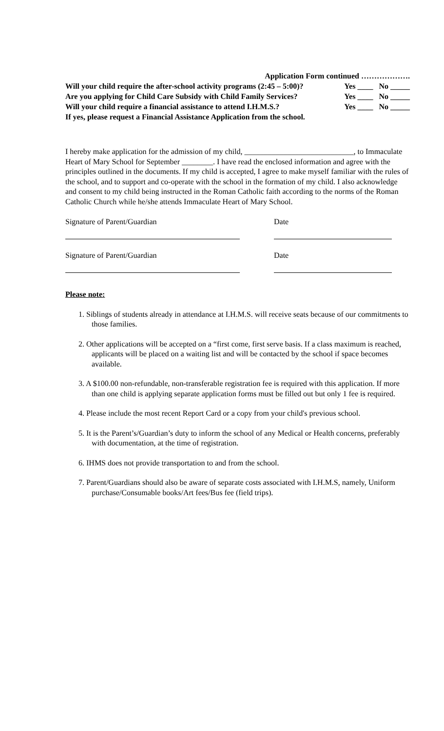Application Form continued ……………….
Will your child require the after-school activity programs (2:45 – 5:00)? Yes ____ No _____
Are you applying for Child Care Subsidy with Child Family Services? Yes ____ No _____
Will your child require a financial assistance to attend I.H.M.S.? Yes ____ No _____
If yes, please request a Financial Assistance Application from the school.
I hereby make application for the admission of my child, ____________________________, to Immaculate Heart of Mary School for September ________. I have read the enclosed information and agree with the principles outlined in the documents. If my child is accepted, I agree to make myself familiar with the rules of the school, and to support and co-operate with the school in the formation of my child. I also acknowledge and consent to my child being instructed in the Roman Catholic faith according to the norms of the Roman Catholic Church while he/she attends Immaculate Heart of Mary School.
Signature of Parent/Guardian Date
Signature of Parent/Guardian Date
Please note:
1. Siblings of students already in attendance at I.H.M.S. will receive seats because of our commitments to those families.
2. Other applications will be accepted on a “first come, first serve basis. If a class maximum is reached, applicants will be placed on a waiting list and will be contacted by the school if space becomes available.
3. A $100.00 non-refundable, non-transferable registration fee is required with this application. If more than one child is applying separate application forms must be filled out but only 1 fee is required.
4. Please include the most recent Report Card or a copy from your child's previous school.
5. It is the Parent’s/Guardian’s duty to inform the school of any Medical or Health concerns, preferably with documentation, at the time of registration.
6. IHMS does not provide transportation to and from the school.
7. Parent/Guardians should also be aware of separate costs associated with I.H.M.S, namely, Uniform purchase/Consumable books/Art fees/Bus fee (field trips).